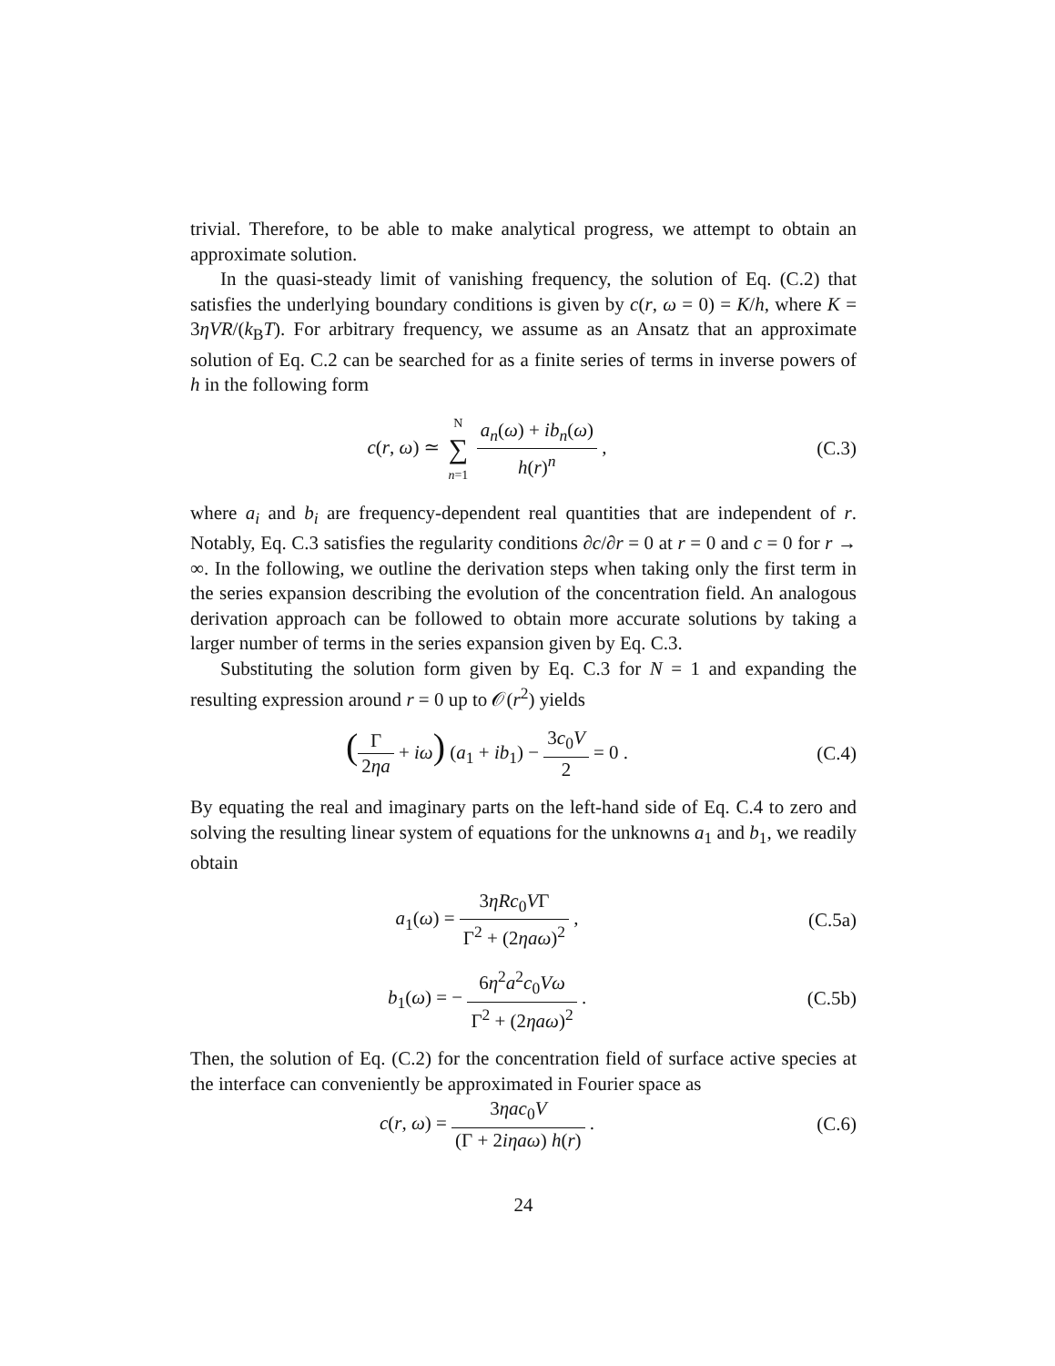trivial. Therefore, to be able to make analytical progress, we attempt to obtain an approximate solution.
In the quasi-steady limit of vanishing frequency, the solution of Eq. (C.2) that satisfies the underlying boundary conditions is given by c(r, ω = 0) = K/h, where K = 3ηVR/(k<sub>B</sub>T). For arbitrary frequency, we assume as an Ansatz that an approximate solution of Eq. C.2 can be searched for as a finite series of terms in inverse powers of h in the following form
c(r, ω) ≃ N ∑ n=1 a<sub>n</sub>(ω) + ib<sub>n</sub>(ω) h(r)<sup>n</sup> ,
(C.3)
where a<sub>i</sub> and b<sub>i</sub> are frequency-dependent real quantities that are independent of r. Notably, Eq. C.3 satisfies the regularity conditions ∂c/∂r = 0 at r = 0 and c = 0 for r → ∞. In the following, we outline the derivation steps when taking only the first term in the series expansion describing the evolution of the concentration field. An analogous derivation approach can be followed to obtain more accurate solutions by taking a larger number of terms in the series expansion given by Eq. C.3.
Substituting the solution form given by Eq. C.3 for N = 1 and expanding the resulting expression around r = 0 up to 𝒪(r<sup>2</sup>) yields
(Γ 2ηa + iω) (a<sub>1</sub> + ib<sub>1</sub>) − 3c<sub>0</sub>V 2 = 0 .
(C.4)
By equating the real and imaginary parts on the left-hand side of Eq. C.4 to zero and solving the resulting linear system of equations for the unknowns a<sub>1</sub> and b<sub>1</sub>, we readily obtain
a<sub>1</sub>(ω) = 3ηRc<sub>0</sub>VΓ Γ<sup>2</sup> + (2ηaω)<sup>2</sup> , (C.5a)
b<sub>1</sub>(ω) = − 6η<sup>2</sup>a<sup>2</sup>c<sub>0</sub>Vω Γ<sup>2</sup> + (2ηaω)<sup>2</sup> .
(C.5b)
Then, the solution of Eq. (C.2) for the concentration field of surface active species at the interface can conveniently be approximated in Fourier space as
c(r, ω) = 3ηac<sub>0</sub>V (Γ + 2iηaω) h(r) .
(C.6)
24